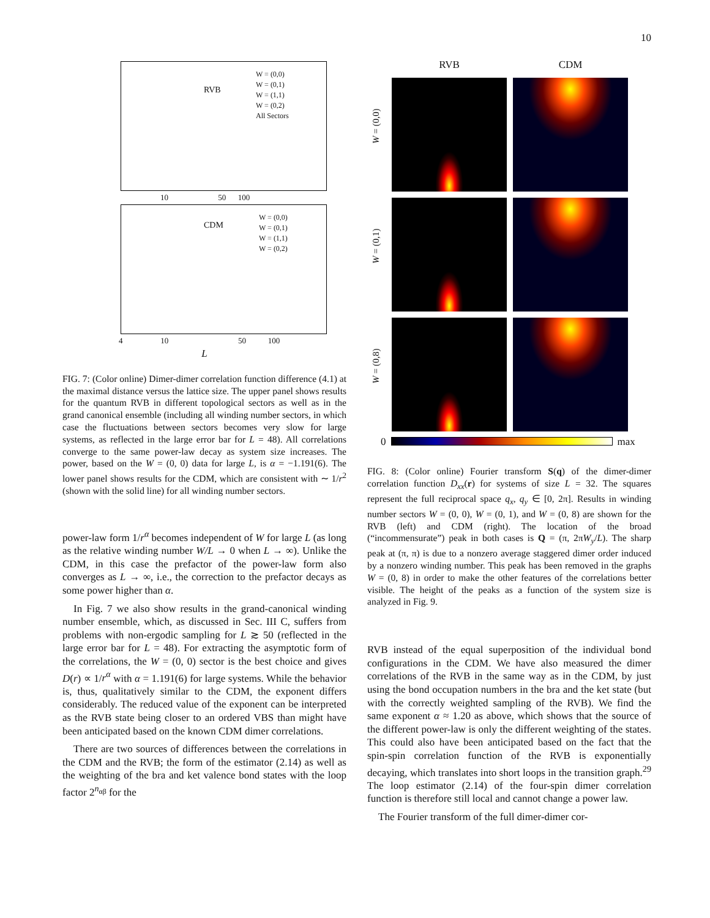10
RVB
W = (0,0)
W = (0,1)
W = (1,1)
W = (0,2)
All Sectors
10 50 100
CDM
W = (0,0)
W = (0,1)
W = (1,1)
W = (0,2)
4 10 50 100
L
FIG. 7: (Color online) Dimer-dimer correlation function difference (4.1) at the maximal distance versus the lattice size. The upper panel shows results for the quantum RVB in different topological sectors as well as in the grand canonical ensemble (including all winding number sectors, in which case the fluctuations between sectors becomes very slow for large systems, as reflected in the large error bar for L = 48). All correlations converge to the same power-law decay as system size increases. The power, based on the W = (0, 0) data for large L, is α = −1.191(6). The lower panel shows results for the CDM, which are consistent with ∼ 1/r<sup>2</sup> (shown with the solid line) for all winding number sectors.
power-law form 1/r<sup>α</sup> becomes independent of W for large L (as long as the relative winding number W/L → 0 when L → ∞). Unlike the CDM, in this case the prefactor of the power-law form also converges as L → ∞, i.e., the correction to the prefactor decays as some power higher than α.
In Fig. 7 we also show results in the grand-canonical winding number ensemble, which, as discussed in Sec. III C, suffers from problems with non-ergodic sampling for L ≳ 50 (reflected in the large error bar for L = 48). For extracting the asymptotic form of the correlations, the W = (0, 0) sector is the best choice and gives D(r) ∝ 1/r<sup>α</sup> with α = 1.191(6) for large systems. While the behavior is, thus, qualitatively similar to the CDM, the exponent differs considerably. The reduced value of the exponent can be interpreted as the RVB state being closer to an ordered VBS than might have been anticipated based on the known CDM dimer correlations.
There are two sources of differences between the correlations in the CDM and the RVB; the form of the estimator (2.14) as well as the weighting of the bra and ket valence bond states with the loop factor 2<sup>n<sub>αβ</sub></sup> for the
RVB
CDM
W = (0,0)
W = (0,1)
W = (0,8)
0 max
FIG. 8: (Color online) Fourier transform S(q) of the dimer-dimer correlation function D<sub>xx</sub>(r) for systems of size L = 32. The squares represent the full reciprocal space q<sub>x</sub>, q<sub>y</sub> ∈ [0, 2π]. Results in winding number sectors W = (0, 0), W = (0, 1), and W = (0, 8) are shown for the RVB (left) and CDM (right). The location of the broad (“incommensurate”) peak in both cases is Q = (π, 2πW<sub>y</sub>/L). The sharp peak at (π, π) is due to a nonzero average staggered dimer order induced by a nonzero winding number. This peak has been removed in the graphs W = (0, 8) in order to make the other features of the correlations better visible. The height of the peaks as a function of the system size is analyzed in Fig. 9.
RVB instead of the equal superposition of the individual bond configurations in the CDM. We have also measured the dimer correlations of the RVB in the same way as in the CDM, by just using the bond occupation numbers in the bra and the ket state (but with the correctly weighted sampling of the RVB). We find the same exponent α ≈ 1.20 as above, which shows that the source of the different power-law is only the different weighting of the states. This could also have been anticipated based on the fact that the spin-spin correlation function of the RVB is exponentially decaying, which translates into short loops in the transition graph.<sup>29</sup> The loop estimator (2.14) of the four-spin dimer correlation function is therefore still local and cannot change a power law.
The Fourier transform of the full dimer-dimer cor-